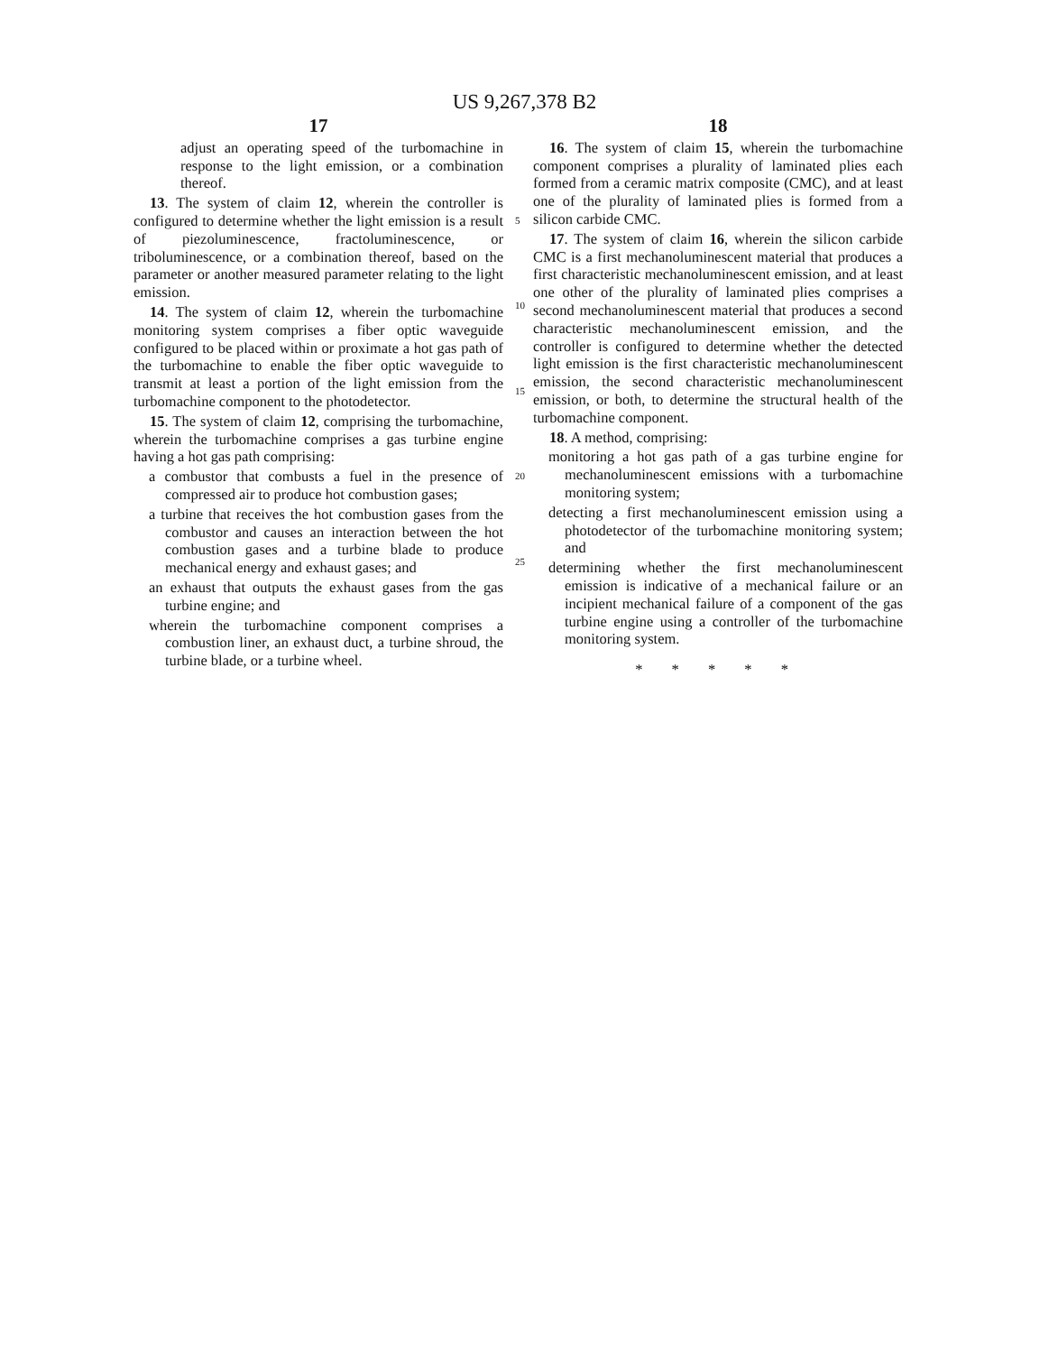US 9,267,378 B2
17
adjust an operating speed of the turbomachine in response to the light emission, or a combination thereof.
13. The system of claim 12, wherein the controller is configured to determine whether the light emission is a result of piezoluminescence, fractoluminescence, or triboluminescence, or a combination thereof, based on the parameter or another measured parameter relating to the light emission.
14. The system of claim 12, wherein the turbomachine monitoring system comprises a fiber optic waveguide configured to be placed within or proximate a hot gas path of the turbomachine to enable the fiber optic waveguide to transmit at least a portion of the light emission from the turbomachine component to the photodetector.
15. The system of claim 12, comprising the turbomachine, wherein the turbomachine comprises a gas turbine engine having a hot gas path comprising:
a combustor that combusts a fuel in the presence of compressed air to produce hot combustion gases;
a turbine that receives the hot combustion gases from the combustor and causes an interaction between the hot combustion gases and a turbine blade to produce mechanical energy and exhaust gases; and
an exhaust that outputs the exhaust gases from the gas turbine engine; and
wherein the turbomachine component comprises a combustion liner, an exhaust duct, a turbine shroud, the turbine blade, or a turbine wheel.
18
16. The system of claim 15, wherein the turbomachine component comprises a plurality of laminated plies each formed from a ceramic matrix composite (CMC), and at least one of the plurality of laminated plies is formed from a silicon carbide CMC.
17. The system of claim 16, wherein the silicon carbide CMC is a first mechanoluminescent material that produces a first characteristic mechanoluminescent emission, and at least one other of the plurality of laminated plies comprises a second mechanoluminescent material that produces a second characteristic mechanoluminescent emission, and the controller is configured to determine whether the detected light emission is the first characteristic mechanoluminescent emission, the second characteristic mechanoluminescent emission, or both, to determine the structural health of the turbomachine component.
18. A method, comprising:
monitoring a hot gas path of a gas turbine engine for mechanoluminescent emissions with a turbomachine monitoring system;
detecting a first mechanoluminescent emission using a photodetector of the turbomachine monitoring system; and
determining whether the first mechanoluminescent emission is indicative of a mechanical failure or an incipient mechanical failure of a component of the gas turbine engine using a controller of the turbomachine monitoring system.
* * * * *
5
10
15
20
25